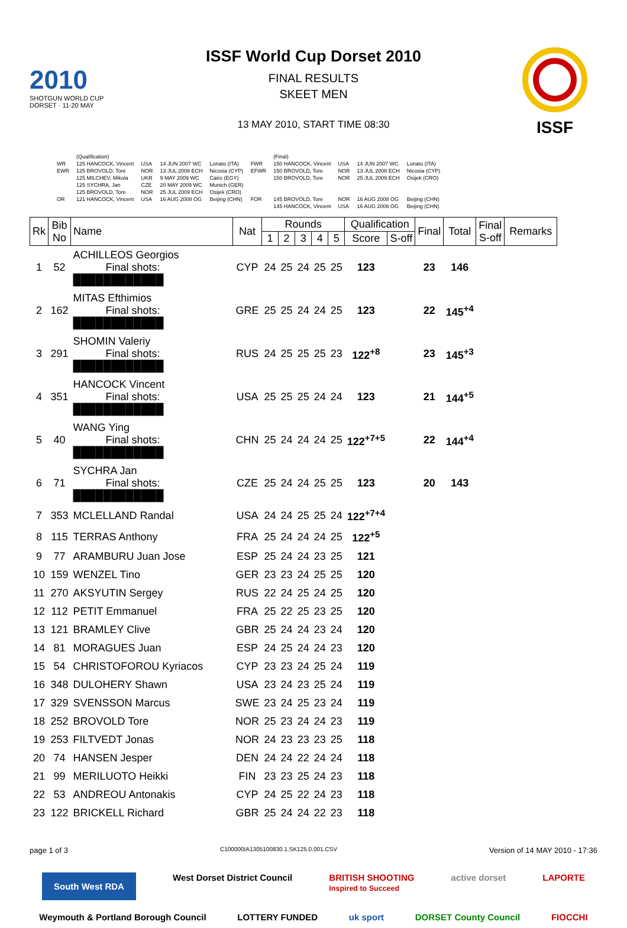2010
SHOTGUN WORLD CUP
DORSET · 11-20 MAY
ISSF
ISSF World Cup Dorset 2010
FINAL RESULTS
SKEET MEN
13 MAY 2010, START TIME 08:30
| | (Qualification) | | | | | (Final) | | | |
| WR | 125 HANCOCK, Vincent | USA | 14 JUN 2007 WC | Lonato (ITA) | FWR | 150 HANCOCK, Vincent | USA | 14 JUN 2007 WC | Lonato (ITA) |
| EWR | 125 BROVOLD, Tore | NOR | 13 JUL 2008 ECH | Nicosia (CYP) | EFWR | 150 BROVOLD, Tore | NOR | 13 JUL 2008 ECH | Nicosia (CYP) |
| | 125 MILCHEV, Mikola | UKR | 9 MAY 2009 WC | Cairo (EGY) | | 150 BROVOLD, Tore | NOR | 25 JUL 2009 ECH | Osijek (CRO) |
| | 125 SYCHRA, Jan | CZE | 20 MAY 2009 WC | Munich (GER) | | | | | |
| | 125 BROVOLD, Tore | NOR | 25 JUL 2009 ECH | Osijek (CRO) | | | | | |
| OR | 121 HANCOCK, Vincent | USA | 16 AUG 2008 OG | Beijing (CHN) | FOR | 145 BROVOLD, Tore | NOR | 16 AUG 2008 OG | Beijing (CHN) |
| | | | | | | 145 HANCOCK, Vincent | USA | 16 AUG 2008 OG | Beijing (CHN) |
| Rk | Bib No | Name | Nat | Rounds | | | | | Qualification | | Final | Total | Final S-off | Remarks |
| --- | --- | --- | --- | --- | --- | --- | --- | --- | --- | --- | --- | --- | --- | --- |
| | | | | 1 | 2 | 3 | 4 | 5 | Score | S-off | | | | |
| 1 | 52 | ACHILLEOS Georgios Final shots: ████████████ | CYP | 24 | 25 | 24 | 25 | 25 | 123 | | 23 | 146 | | |
| 2 | 162 | MITAS Efthimios Final shots: ████████████ | GRE | 25 | 25 | 24 | 24 | 25 | 123 | | 22 | 145<sup>+4</sup> | | |
| 3 | 291 | SHOMIN Valeriy Final shots: ████████████ | RUS | 24 | 25 | 25 | 25 | 23 | 122<sup>+8</sup> | | 23 | 145<sup>+3</sup> | | |
| 4 | 351 | HANCOCK Vincent Final shots: ████████████ | USA | 25 | 25 | 25 | 24 | 24 | 123 | | 21 | 144<sup>+5</sup> | | |
| 5 | 40 | WANG Ying Final shots: ████████████ | CHN | 25 | 24 | 24 | 24 | 25 | 122<sup>+7+5</sup> | | 22 | 144<sup>+4</sup> | | |
| 6 | 71 | SYCHRA Jan Final shots: ████████████ | CZE | 25 | 24 | 24 | 25 | 25 | 123 | | 20 | 143 | | |
| 7 | 353 | MCLELLAND Randal | USA | 24 | 24 | 25 | 25 | 24 | 122<sup>+7+4</sup> | | | | | |
| 8 | 115 | TERRAS Anthony | FRA | 25 | 24 | 24 | 24 | 25 | 122<sup>+5</sup> | | | | | |
| 9 | 77 | ARAMBURU Juan Jose | ESP | 25 | 24 | 24 | 23 | 25 | 121 | | | | | |
| 10 | 159 | WENZEL Tino | GER | 23 | 23 | 24 | 25 | 25 | 120 | | | | | |
| 11 | 270 | AKSYUTIN Sergey | RUS | 22 | 24 | 25 | 24 | 25 | 120 | | | | | |
| 12 | 112 | PETIT Emmanuel | FRA | 25 | 22 | 25 | 23 | 25 | 120 | | | | | |
| 13 | 121 | BRAMLEY Clive | GBR | 25 | 24 | 24 | 23 | 24 | 120 | | | | | |
| 14 | 81 | MORAGUES Juan | ESP | 24 | 25 | 24 | 24 | 23 | 120 | | | | | |
| 15 | 54 | CHRISTOFOROU Kyriacos | CYP | 23 | 23 | 24 | 25 | 24 | 119 | | | | | |
| 16 | 348 | DULOHERY Shawn | USA | 23 | 24 | 23 | 25 | 24 | 119 | | | | | |
| 17 | 329 | SVENSSON Marcus | SWE | 23 | 24 | 25 | 23 | 24 | 119 | | | | | |
| 18 | 252 | BROVOLD Tore | NOR | 25 | 23 | 24 | 24 | 23 | 119 | | | | | |
| 19 | 253 | FILTVEDT Jonas | NOR | 24 | 23 | 23 | 23 | 25 | 118 | | | | | |
| 20 | 74 | HANSEN Jesper | DEN | 24 | 24 | 22 | 24 | 24 | 118 | | | | | |
| 21 | 99 | MERILUOTO Heikki | FIN | 23 | 23 | 25 | 24 | 23 | 118 | | | | | |
| 22 | 53 | ANDREOU Antonakis | CYP | 24 | 25 | 22 | 24 | 23 | 118 | | | | | |
| 23 | 122 | BRICKELL Richard | GBR | 25 | 24 | 24 | 22 | 23 | 118 | | | | | |
page 1 of 3 C100000IA1305100830.1.SK125.0.001.CSV Version of 14 MAY 2010 - 17:36
South West RDA West Dorset District Council BRITISH SHOOTING
Inspired to Succeed active dorset LAPORTE Weymouth & Portland Borough Council LOTTERY FUNDED uk sport DORSET County Council FIOCCHI